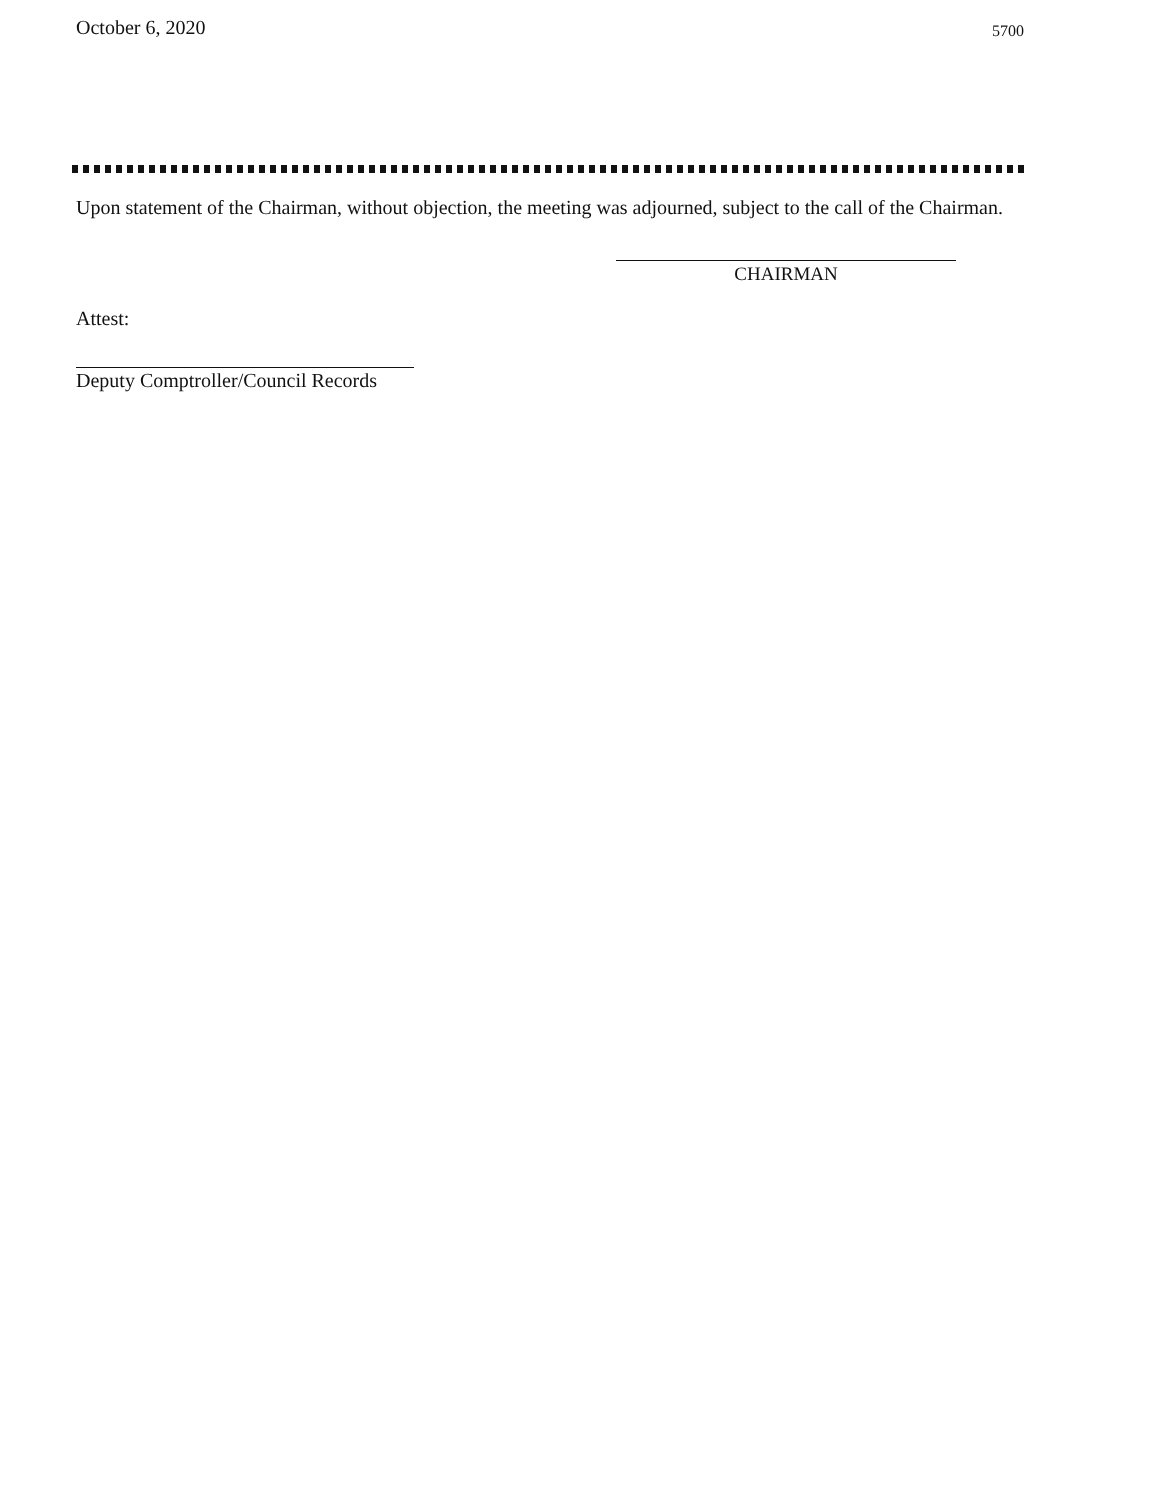October 6, 2020 5700
Upon statement of the Chairman, without objection, the meeting was adjourned, subject to the call of the Chairman.
CHAIRMAN
Attest:
Deputy Comptroller/Council Records